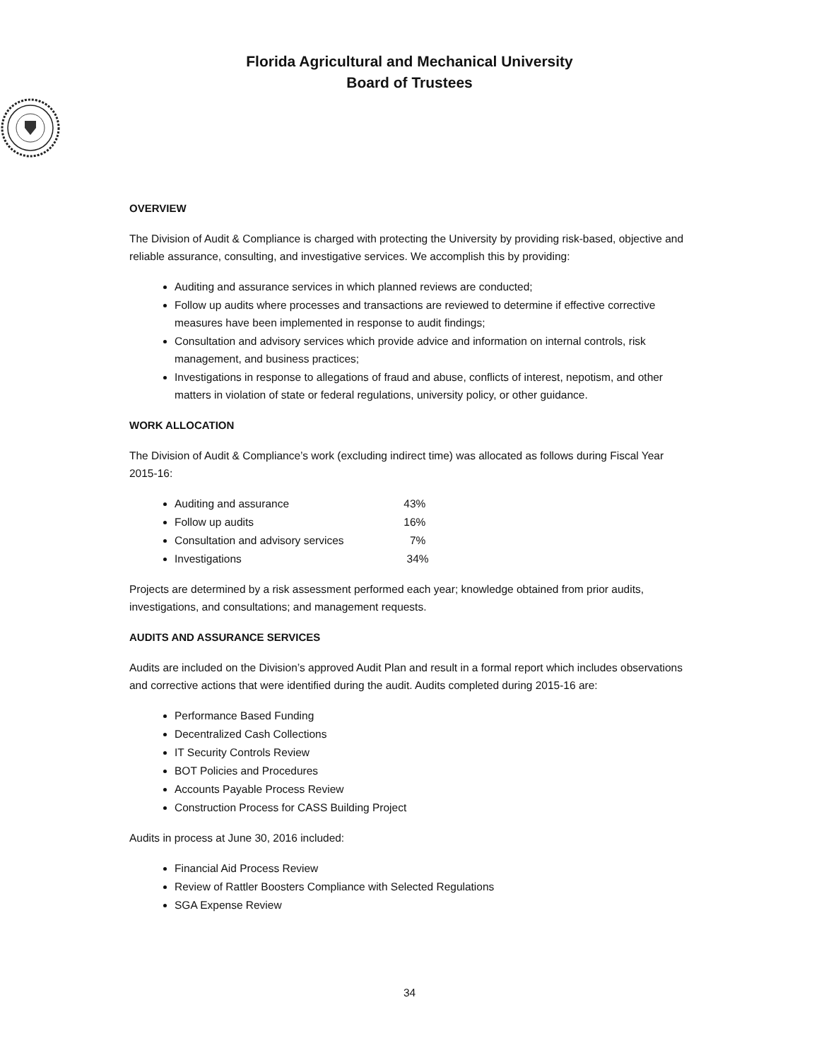Florida Agricultural and Mechanical University
Board of Trustees
OVERVIEW
The Division of Audit & Compliance is charged with protecting the University by providing risk-based, objective and reliable assurance, consulting, and investigative services. We accomplish this by providing:
Auditing and assurance services in which planned reviews are conducted;
Follow up audits where processes and transactions are reviewed to determine if effective corrective measures have been implemented in response to audit findings;
Consultation and advisory services which provide advice and information on internal controls, risk management, and business practices;
Investigations in response to allegations of fraud and abuse, conflicts of interest, nepotism, and other matters in violation of state or federal regulations, university policy, or other guidance.
WORK ALLOCATION
The Division of Audit & Compliance’s work (excluding indirect time) was allocated as follows during Fiscal Year 2015-16:
Auditing and assurance 43%
Follow up audits 16%
Consultation and advisory services 7%
Investigations 34%
Projects are determined by a risk assessment performed each year; knowledge obtained from prior audits, investigations, and consultations; and management requests.
AUDITS AND ASSURANCE SERVICES
Audits are included on the Division’s approved Audit Plan and result in a formal report which includes observations and corrective actions that were identified during the audit. Audits completed during 2015-16 are:
Performance Based Funding
Decentralized Cash Collections
IT Security Controls Review
BOT Policies and Procedures
Accounts Payable Process Review
Construction Process for CASS Building Project
Audits in process at June 30, 2016 included:
Financial Aid Process Review
Review of Rattler Boosters Compliance with Selected Regulations
SGA Expense Review
34